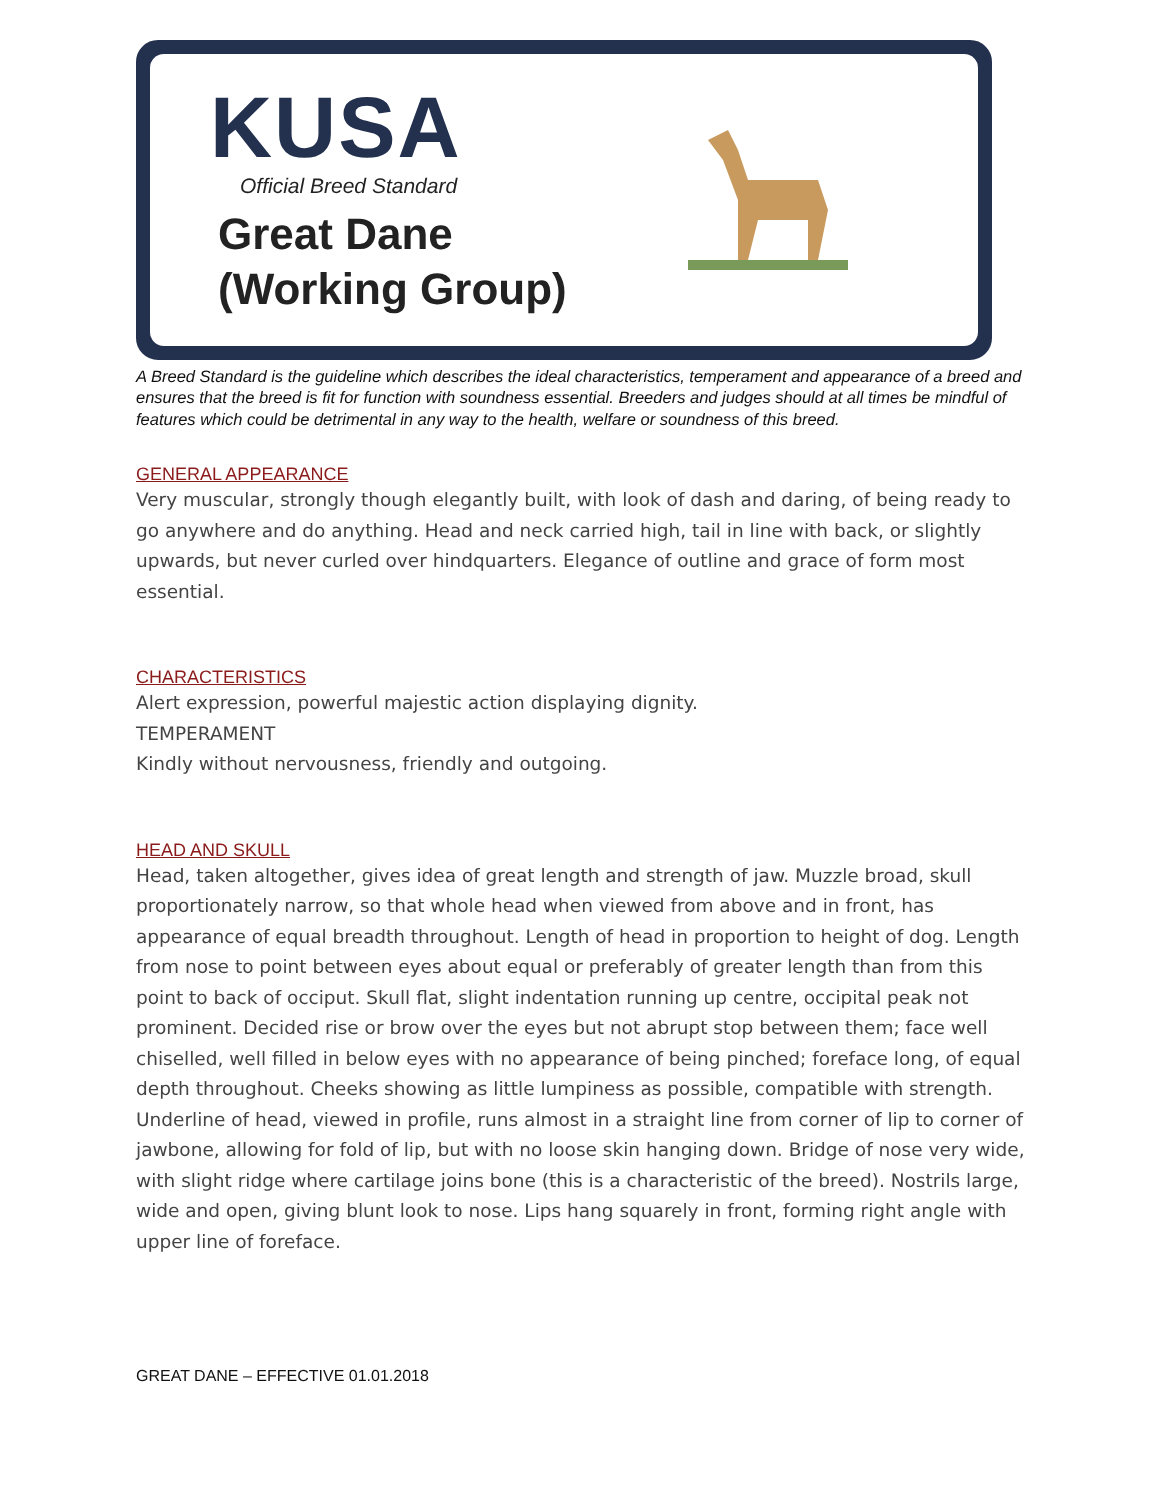KUSA
Official Breed Standard
Great Dane
(Working Group)
A Breed Standard is the guideline which describes the ideal characteristics, temperament and appearance of a breed and ensures that the breed is fit for function with soundness essential. Breeders and judges should at all times be mindful of features which could be detrimental in any way to the health, welfare or soundness of this breed.
GENERAL APPEARANCE
Very muscular, strongly though elegantly built, with look of dash and daring, of being ready to go anywhere and do anything. Head and neck carried high, tail in line with back, or slightly upwards, but never curled over hindquarters. Elegance of outline and grace of form most essential.
CHARACTERISTICS
Alert expression, powerful majestic action displaying dignity.
TEMPERAMENT
Kindly without nervousness, friendly and outgoing.
HEAD AND SKULL
Head, taken altogether, gives idea of great length and strength of jaw. Muzzle broad, skull proportionately narrow, so that whole head when viewed from above and in front, has appearance of equal breadth throughout. Length of head in proportion to height of dog. Length from nose to point between eyes about equal or preferably of greater length than from this point to back of occiput. Skull flat, slight indentation running up centre, occipital peak not prominent. Decided rise or brow over the eyes but not abrupt stop between them; face well chiselled, well filled in below eyes with no appearance of being pinched; foreface long, of equal depth throughout. Cheeks showing as little lumpiness as possible, compatible with strength. Underline of head, viewed in profile, runs almost in a straight line from corner of lip to corner of jawbone, allowing for fold of lip, but with no loose skin hanging down. Bridge of nose very wide, with slight ridge where cartilage joins bone (this is a characteristic of the breed). Nostrils large, wide and open, giving blunt look to nose. Lips hang squarely in front, forming right angle with upper line of foreface.
GREAT DANE – EFFECTIVE 01.01.2018